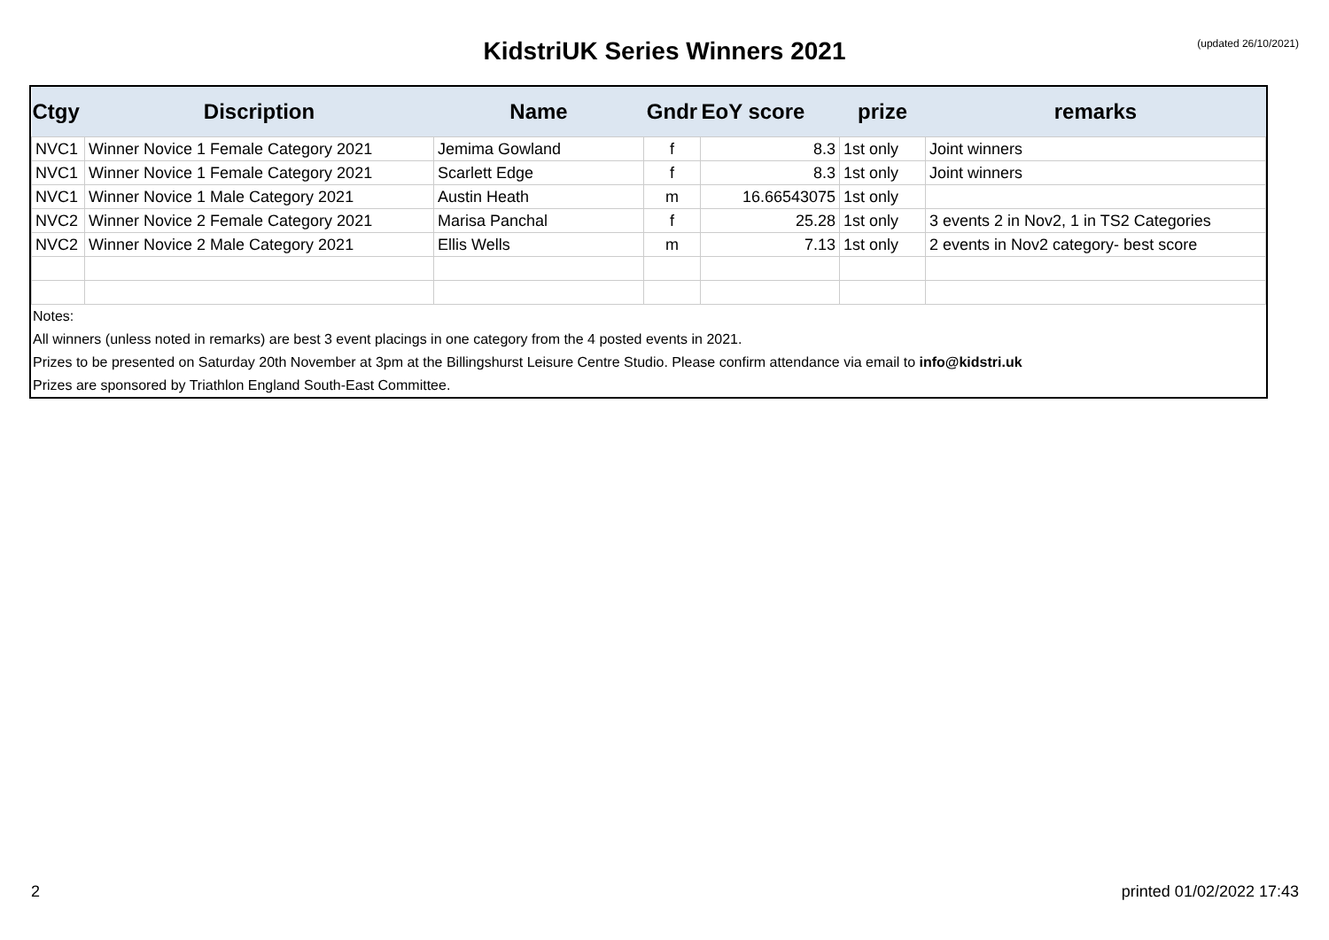KidstriUK Series Winners 2021 (updated 26/10/2021)
| Ctgy | Discription | Name | Gndr | EoY score | prize | remarks |
| --- | --- | --- | --- | --- | --- | --- |
| NVC1 | Winner Novice 1 Female Category 2021 | Jemima Gowland | f | 8.3 | 1st only | Joint winners |
| NVC1 | Winner Novice 1 Female Category 2021 | Scarlett Edge | f | 8.3 | 1st only | Joint winners |
| NVC1 | Winner Novice 1 Male Category 2021 | Austin Heath | m | 16.66543075 | 1st only | |
| NVC2 | Winner Novice 2 Female Category 2021 | Marisa Panchal | f | 25.28 | 1st only | 3 events 2 in Nov2, 1 in TS2 Categories |
| NVC2 | Winner Novice 2 Male Category 2021 | Ellis Wells | m | 7.13 | 1st only | 2 events in Nov2 category- best score |
Notes:
All winners (unless noted in remarks) are best 3 event placings in one category from the 4 posted events in 2021.
Prizes to be presented on Saturday 20th November at 3pm at the Billingshurst Leisure Centre Studio. Please confirm attendance via email to info@kidstri.uk
Prizes are sponsored by Triathlon England South-East Committee.
2 printed 01/02/2022 17:43